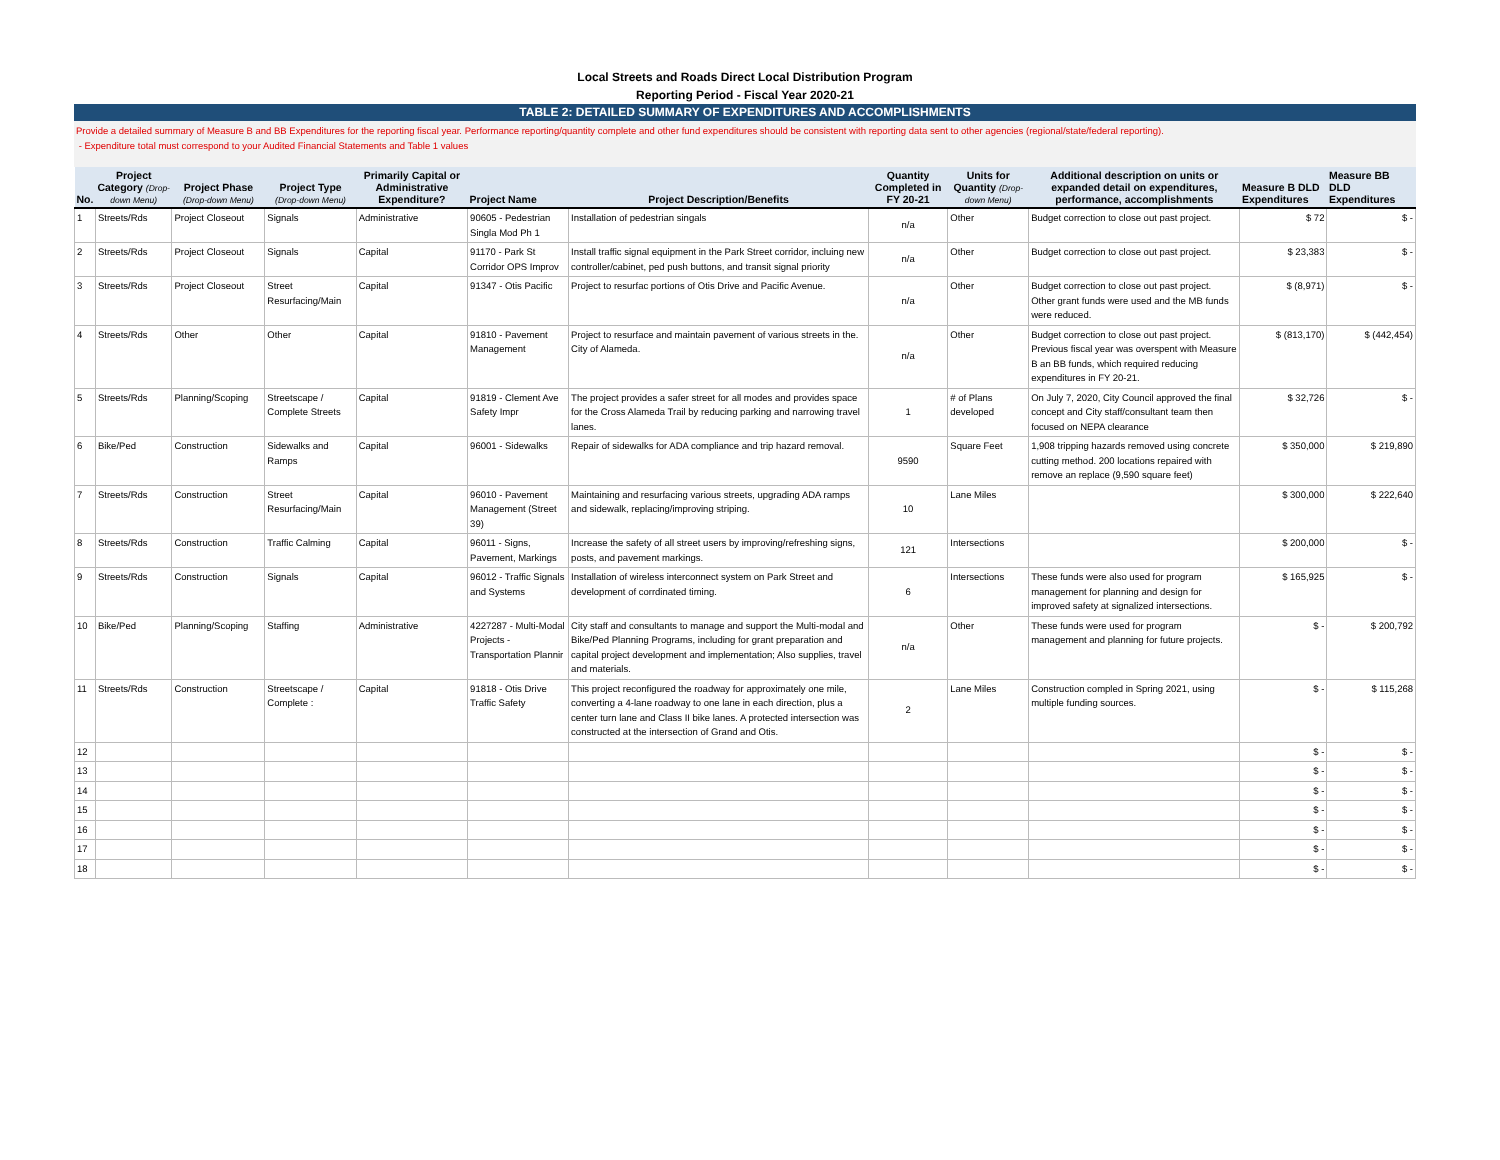Local Streets and Roads Direct Local Distribution Program
Reporting Period - Fiscal Year 2020-21
TABLE 2: DETAILED SUMMARY OF EXPENDITURES AND ACCOMPLISHMENTS
Provide a detailed summary of Measure B and BB Expenditures for the reporting fiscal year. Performance reporting/quantity complete and other fund expenditures should be consistent with reporting data sent to other agencies (regional/state/federal reporting).
- Expenditure total must correspond to your Audited Financial Statements and Table 1 values
| No. | Project Category (Drop-down Menu) | Project Phase (Drop-down Menu) | Project Type (Drop-down Menu) | Primarily Capital or Administrative Expenditure? | Project Name | Project Description/Benefits | Quantity Completed in FY 20-21 | Units for Quantity (Drop-down Menu) | Additional description on units or expanded detail on expenditures, performance, accomplishments | Measure B DLD Expenditures | Measure BB DLD Expenditures |
| --- | --- | --- | --- | --- | --- | --- | --- | --- | --- | --- | --- |
| 1 | Streets/Rds | Project Closeout | Signals | Administrative | 90605 - Pedestrian Singla Mod Ph 1 | Installation of pedestrian singals | n/a | Other | Budget correction to close out past project. | $ 72 | $ - |
| 2 | Streets/Rds | Project Closeout | Signals | Capital | 91170 - Park St Corridor OPS Improv | Install traffic signal equipment in the Park Street corridor, incluing new controller/cabinet, ped push buttons, and transit signal priority | n/a | Other | Budget correction to close out past project. | $ 23,383 | $ - |
| 3 | Streets/Rds | Project Closeout | Street Resurfacing/Main | Capital | 91347 - Otis Pacific | Project to resurfac portions of Otis Drive and Pacific Avenue. | n/a | Other | Budget correction to close out past project. Other grant funds were used and the MB funds were reduced. | $ (8,971) | $ - |
| 4 | Streets/Rds | Other | Other | Capital | 91810 - Pavement Management | Project to resurface and maintain pavement of various streets in the. City of Alameda. | n/a | Other | Budget correction to close out past project. Previous fiscal year was overspent with Measure B an BB funds, which required reducing expenditures in FY 20-21. | $ (813,170) | $ (442,454) |
| 5 | Streets/Rds | Planning/Scoping | Streetscape / Complete Streets | Capital | 91819 - Clement Ave Safety Impr | The project provides a safer street for all modes and provides space for the Cross Alameda Trail by reducing parking and narrowing travel lanes. | 1 | # of Plans developed | On July 7, 2020, City Council approved the final concept and City staff/consultant team then focused on NEPA clearance | $ 32,726 | $ - |
| 6 | Bike/Ped | Construction | Sidewalks and Ramps | Capital | 96001 - Sidewalks | Repair of sidewalks for ADA compliance and trip hazard removal. | 9590 | Square Feet | 1,908 tripping hazards removed using concrete cutting method. 200 locations repaired with remove an replace (9,590 square feet) | $ 350,000 | $ 219,890 |
| 7 | Streets/Rds | Construction | Street Resurfacing/Main | Capital | 96010 - Pavement Management (Street 39) | Maintaining and resurfacing various streets, upgrading ADA ramps and sidewalk, replacing/improving striping. | 10 | Lane Miles | | $ 300,000 | $ 222,640 |
| 8 | Streets/Rds | Construction | Traffic Calming | Capital | 96011 - Signs, Pavement, Markings | Increase the safety of all street users by improving/refreshing signs, posts, and pavement markings. | 121 | Intersections | | $ 200,000 | $ - |
| 9 | Streets/Rds | Construction | Signals | Capital | 96012 - Traffic Signals and Systems | Installation of wireless interconnect system on Park Street and development of corrdinated timing. | 6 | Intersections | These funds were also used for program management for planning and design for improved safety at signalized intersections. | $ 165,925 | $ - |
| 10 | Bike/Ped | Planning/Scoping | Staffing | Administrative | 4227287 - Multi-Modal Projects - Transportation Plannir | City staff and consultants to manage and support the Multi-modal and Bike/Ped Planning Programs, including for grant preparation and capital project development and implementation; Also supplies, travel and materials. | n/a | Other | These funds were used for program management and planning for future projects. | $ - | $ 200,792 |
| 11 | Streets/Rds | Construction | Streetscape / Complete : | Capital | 91818 - Otis Drive Traffic Safety | This project reconfigured the roadway for approximately one mile, converting a 4-lane roadway to one lane in each direction, plus a center turn lane and Class II bike lanes. A protected intersection was constructed at the intersection of Grand and Otis. | 2 | Lane Miles | Construction compled in Spring 2021, using multiple funding sources. | $ - | $ 115,268 |
| 12 | | | | | | | | | | $ - | $ - |
| 13 | | | | | | | | | | $ - | $ - |
| 14 | | | | | | | | | | $ - | $ - |
| 15 | | | | | | | | | | $ - | $ - |
| 16 | | | | | | | | | | $ - | $ - |
| 17 | | | | | | | | | | $ - | $ - |
| 18 | | | | | | | | | | $ - | $ - |